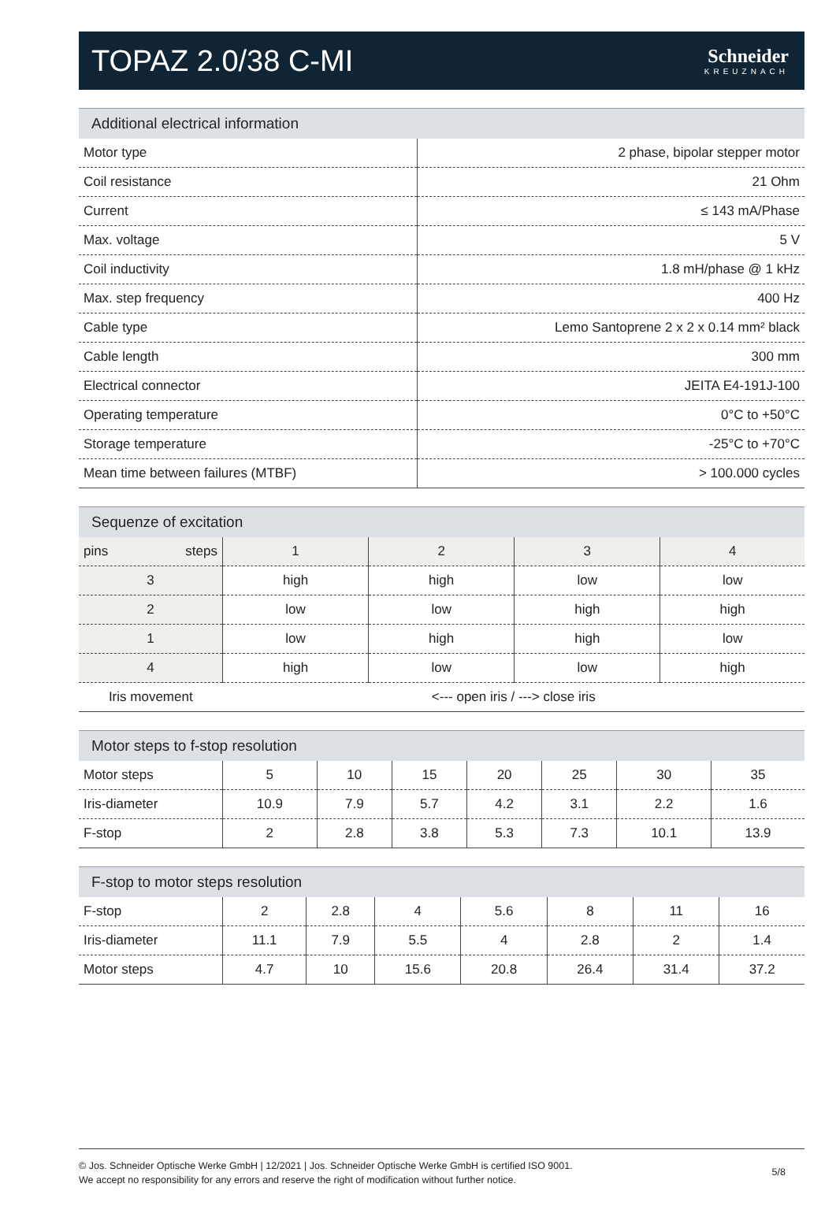TOPAZ 2.0/38 C-MI
Schneider
KREUZNACH
Additional electrical information
| Motor type | 2 phase, bipolar stepper motor |
| Coil resistance | 21 Ohm |
| Current | ≤ 143 mA/Phase |
| Max. voltage | 5 V |
| Coil inductivity | 1.8 mH/phase @ 1 kHz |
| Max. step frequency | 400 Hz |
| Cable type | Lemo Santoprene 2 x 2 x 0.14 mm² black |
| Cable length | 300 mm |
| Electrical connector | JEITA E4-191J-100 |
| Operating temperature | 0°C to +50°C |
| Storage temperature | -25°C to +70°C |
| Mean time between failures (MTBF) | > 100.000 cycles |
Sequenze of excitation
| pins steps | 1 | 2 | 3 | 4 |
| --- | --- | --- | --- | --- |
| 3 | high | high | low | low |
| 2 | low | low | high | high |
| 1 | low | high | high | low |
| 4 | high | low | low | high |
| Iris movement | <--- open iris / ---> close iris | | | |
Motor steps to f-stop resolution
| Motor steps | 5 | 10 | 15 | 20 | 25 | 30 | 35 |
| Iris-diameter | 10.9 | 7.9 | 5.7 | 4.2 | 3.1 | 2.2 | 1.6 |
| F-stop | 2 | 2.8 | 3.8 | 5.3 | 7.3 | 10.1 | 13.9 |
F-stop to motor steps resolution
| F-stop | 2 | 2.8 | 4 | 5.6 | 8 | 11 | 16 |
| Iris-diameter | 11.1 | 7.9 | 5.5 | 4 | 2.8 | 2 | 1.4 |
| Motor steps | 4.7 | 10 | 15.6 | 20.8 | 26.4 | 31.4 | 37.2 |
© Jos. Schneider Optische Werke GmbH | 12/2021 | Jos. Schneider Optische Werke GmbH is certified ISO 9001.
We accept no responsibility for any errors and reserve the right of modification without further notice.
5/8